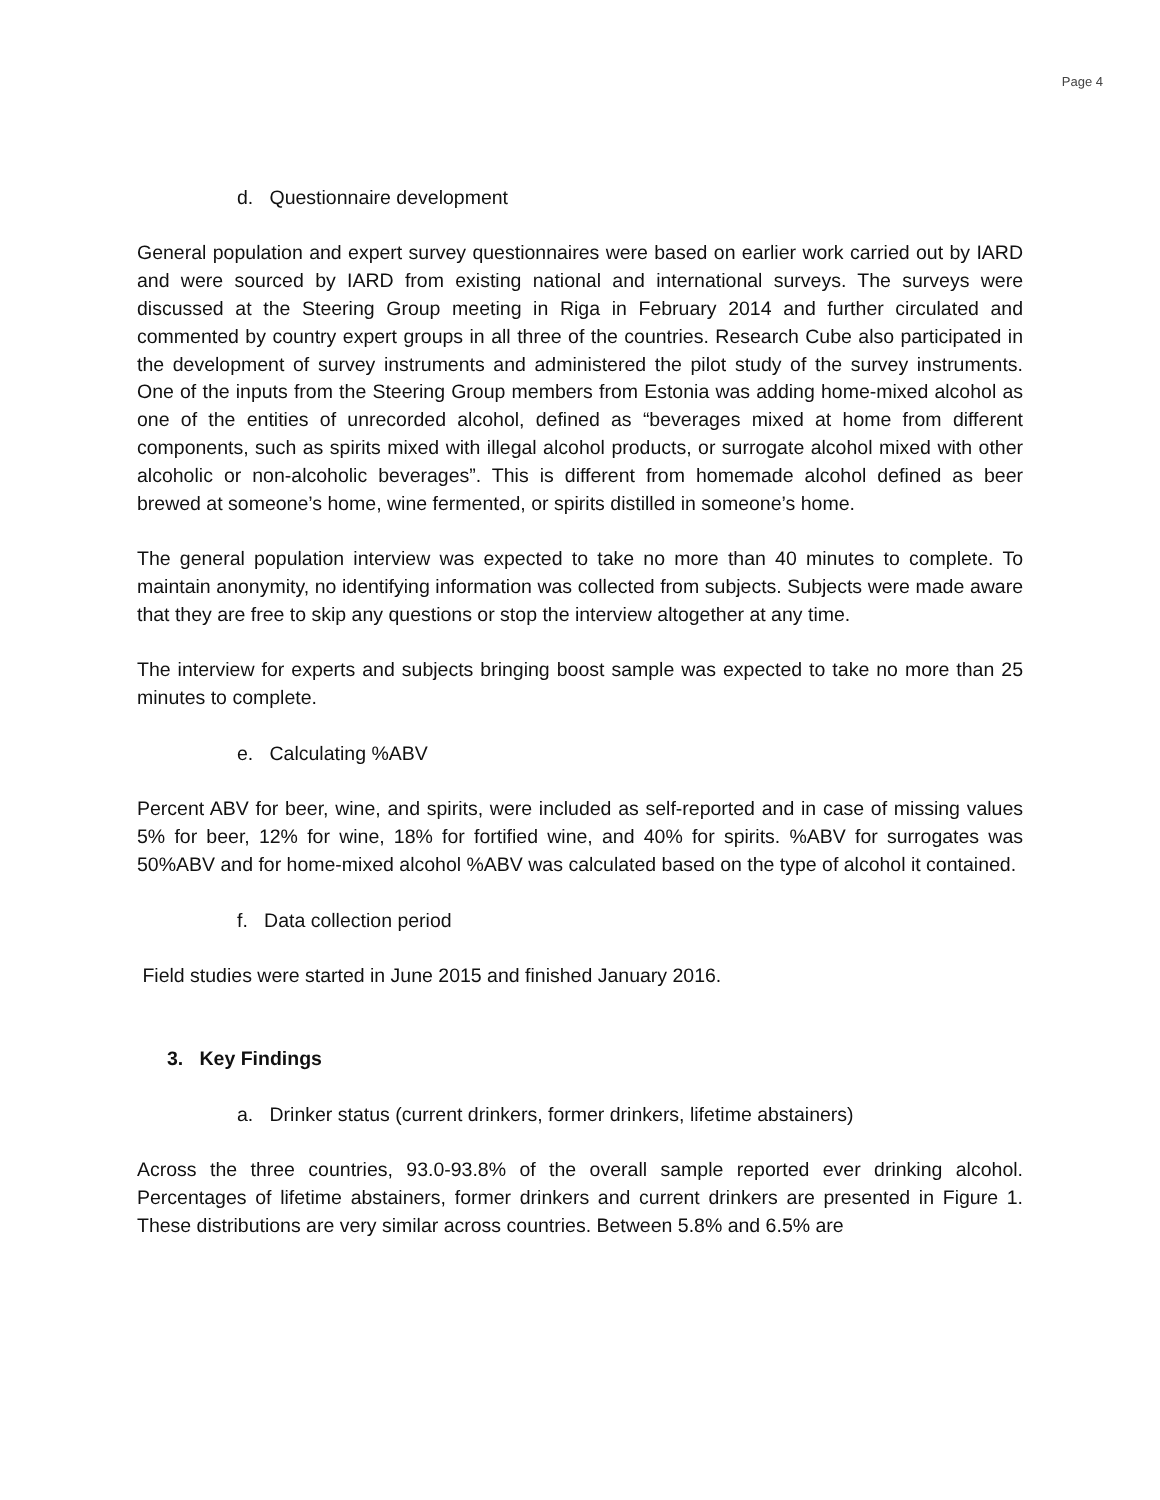Page 4
d. Questionnaire development
General population and expert survey questionnaires were based on earlier work carried out by IARD and were sourced by IARD from existing national and international surveys. The surveys were discussed at the Steering Group meeting in Riga in February 2014 and further circulated and commented by country expert groups in all three of the countries. Research Cube also participated in the development of survey instruments and administered the pilot study of the survey instruments. One of the inputs from the Steering Group members from Estonia was adding home-mixed alcohol as one of the entities of unrecorded alcohol, defined as “beverages mixed at home from different components, such as spirits mixed with illegal alcohol products, or surrogate alcohol mixed with other alcoholic or non-alcoholic beverages”. This is different from homemade alcohol defined as beer brewed at someone’s home, wine fermented, or spirits distilled in someone’s home.
The general population interview was expected to take no more than 40 minutes to complete. To maintain anonymity, no identifying information was collected from subjects. Subjects were made aware that they are free to skip any questions or stop the interview altogether at any time.
The interview for experts and subjects bringing boost sample was expected to take no more than 25 minutes to complete.
e. Calculating %ABV
Percent ABV for beer, wine, and spirits, were included as self-reported and in case of missing values 5% for beer, 12% for wine, 18% for fortified wine, and 40% for spirits. %ABV for surrogates was 50%ABV and for home-mixed alcohol %ABV was calculated based on the type of alcohol it contained.
f. Data collection period
Field studies were started in June 2015 and finished January 2016.
3. Key Findings
a. Drinker status (current drinkers, former drinkers, lifetime abstainers)
Across the three countries, 93.0-93.8% of the overall sample reported ever drinking alcohol. Percentages of lifetime abstainers, former drinkers and current drinkers are presented in Figure 1. These distributions are very similar across countries. Between 5.8% and 6.5% are